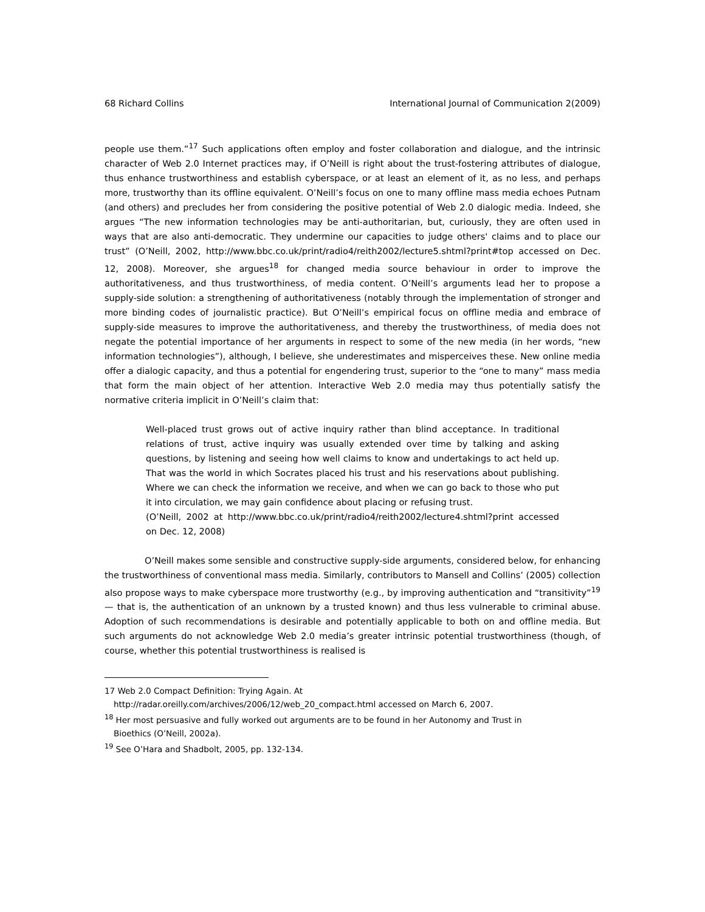68 Richard Collins International Journal of Communication 2(2009)
people use them.”<sup>17</sup> Such applications often employ and foster collaboration and dialogue, and the intrinsic character of Web 2.0 Internet practices may, if O’Neill is right about the trust-fostering attributes of dialogue, thus enhance trustworthiness and establish cyberspace, or at least an element of it, as no less, and perhaps more, trustworthy than its offline equivalent. O’Neill’s focus on one to many offline mass media echoes Putnam (and others) and precludes her from considering the positive potential of Web 2.0 dialogic media. Indeed, she argues “The new information technologies may be anti-authoritarian, but, curiously, they are often used in ways that are also anti-democratic. They undermine our capacities to judge others' claims and to place our trust” (O’Neill, 2002, http://www.bbc.co.uk/print/radio4/reith2002/lecture5.shtml?print#top accessed on Dec. 12, 2008). Moreover, she argues<sup>18</sup> for changed media source behaviour in order to improve the authoritativeness, and thus trustworthiness, of media content. O’Neill’s arguments lead her to propose a supply-side solution: a strengthening of authoritativeness (notably through the implementation of stronger and more binding codes of journalistic practice). But O’Neill’s empirical focus on offline media and embrace of supply-side measures to improve the authoritativeness, and thereby the trustworthiness, of media does not negate the potential importance of her arguments in respect to some of the new media (in her words, “new information technologies”), although, I believe, she underestimates and misperceives these. New online media offer a dialogic capacity, and thus a potential for engendering trust, superior to the “one to many” mass media that form the main object of her attention. Interactive Web 2.0 media may thus potentially satisfy the normative criteria implicit in O’Neill’s claim that:
Well-placed trust grows out of active inquiry rather than blind acceptance. In traditional relations of trust, active inquiry was usually extended over time by talking and asking questions, by listening and seeing how well claims to know and undertakings to act held up. That was the world in which Socrates placed his trust and his reservations about publishing. Where we can check the information we receive, and when we can go back to those who put it into circulation, we may gain confidence about placing or refusing trust.
(O’Neill, 2002 at http://www.bbc.co.uk/print/radio4/reith2002/lecture4.shtml?print accessed on Dec. 12, 2008)
O’Neill makes some sensible and constructive supply-side arguments, considered below, for enhancing the trustworthiness of conventional mass media. Similarly, contributors to Mansell and Collins’ (2005) collection also propose ways to make cyberspace more trustworthy (e.g., by improving authentication and “transitivity”<sup>19</sup> — that is, the authentication of an unknown by a trusted known) and thus less vulnerable to criminal abuse. Adoption of such recommendations is desirable and potentially applicable to both on and offline media. But such arguments do not acknowledge Web 2.0 media’s greater intrinsic potential trustworthiness (though, of course, whether this potential trustworthiness is realised is
17 Web 2.0 Compact Definition: Trying Again. At
http://radar.oreilly.com/archives/2006/12/web_20_compact.html accessed on March 6, 2007.
<sup>18</sup> Her most persuasive and fully worked out arguments are to be found in her Autonomy and Trust in
Bioethics (O’Neill, 2002a).
<sup>19</sup> See O’Hara and Shadbolt, 2005, pp. 132-134.